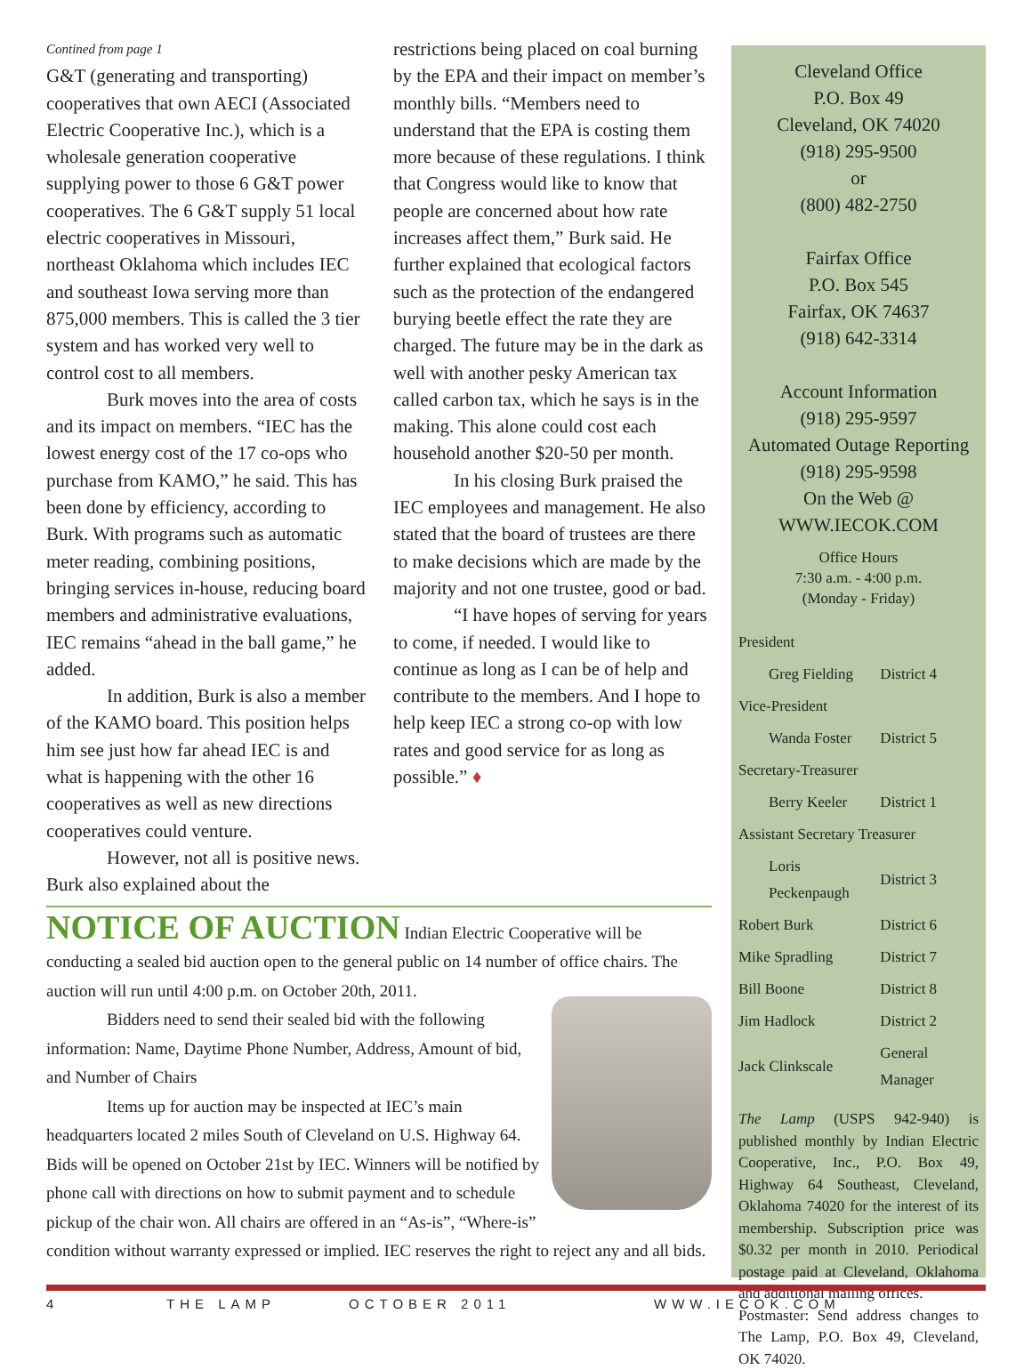Contined from page 1
G&T (generating and transporting) cooperatives that own AECI (Associated Electric Cooperative Inc.), which is a wholesale generation cooperative supplying power to those 6 G&T power cooperatives. The 6 G&T supply 51 local electric cooperatives in Missouri, northeast Oklahoma which includes IEC and southeast Iowa serving more than 875,000 members. This is called the 3 tier system and has worked very well to control cost to all members.
Burk moves into the area of costs and its impact on members. “IEC has the lowest energy cost of the 17 co-ops who purchase from KAMO,” he said. This has been done by efficiency, according to Burk. With programs such as automatic meter reading, combining positions, bringing services in-house, reducing board members and administrative evaluations, IEC remains “ahead in the ball game,” he added.
In addition, Burk is also a member of the KAMO board. This position helps him see just how far ahead IEC is and what is happening with the other 16 cooperatives as well as new directions cooperatives could venture.
However, not all is positive news. Burk also explained about the
restrictions being placed on coal burning by the EPA and their impact on member’s monthly bills. “Members need to understand that the EPA is costing them more because of these regulations. I think that Congress would like to know that people are concerned about how rate increases affect them,” Burk said. He further explained that ecological factors such as the protection of the endangered burying beetle effect the rate they are charged. The future may be in the dark as well with another pesky American tax called carbon tax, which he says is in the making. This alone could cost each household another $20-50 per month.
In his closing Burk praised the IEC employees and management. He also stated that the board of trustees are there to make decisions which are made by the majority and not one trustee, good or bad.
“I have hopes of serving for years to come, if needed. I would like to continue as long as I can be of help and contribute to the members. And I hope to help keep IEC a strong co-op with low rates and good service for as long as possible.” ♦
NOTICE OF AUCTION
Indian Electric Cooperative will be conducting a sealed bid auction open to the general public on 14 number of office chairs. The auction will run until 4:00 p.m. on October 20th, 2011.
Bidders need to send their sealed bid with the following information: Name, Daytime Phone Number, Address, Amount of bid, and Number of Chairs
Items up for auction may be inspected at IEC’s main headquarters located 2 miles South of Cleveland on U.S. Highway 64. Bids will be opened on October 21st by IEC. Winners will be notified by phone call with directions on how to submit payment and to schedule pickup of the chair won. All chairs are offered in an “As-is”, “Where-is” condition without warranty expressed or implied. IEC reserves the right to reject any and all bids.
Cleveland Office
P.O. Box 49
Cleveland, OK 74020
(918) 295-9500
or
(800) 482-2750
Fairfax Office
P.O. Box 545
Fairfax, OK 74637
(918) 642-3314
Account Information
(918) 295-9597
Automated Outage Reporting
(918) 295-9598
On the Web @
WWW.IECOK.COM
Office Hours
7:30 a.m. - 4:00 p.m.
(Monday - Friday)
| President | |
| Greg Fielding | District 4 |
| Vice-President | |
| Wanda Foster | District 5 |
| Secretary-Treasurer | |
| Berry Keeler | District 1 |
| Assistant Secretary Treasurer | |
| Loris Peckenpaugh | District 3 |
| Robert Burk | District 6 |
| Mike Spradling | District 7 |
| Bill Boone | District 8 |
| Jim Hadlock | District 2 |
| Jack Clinkscale | General Manager |
The Lamp (USPS 942-940) is published monthly by Indian Electric Cooperative, Inc., P.O. Box 49, Highway 64 Southeast, Cleveland, Oklahoma 74020 for the interest of its membership. Subscription price was $0.32 per month in 2010. Periodical postage paid at Cleveland, Oklahoma and additional mailing offices.
Postmaster: Send address changes to The Lamp, P.O. Box 49, Cleveland, OK 74020.
4 THE LAMP OCTOBER 2011 WWW.IECOK.COM